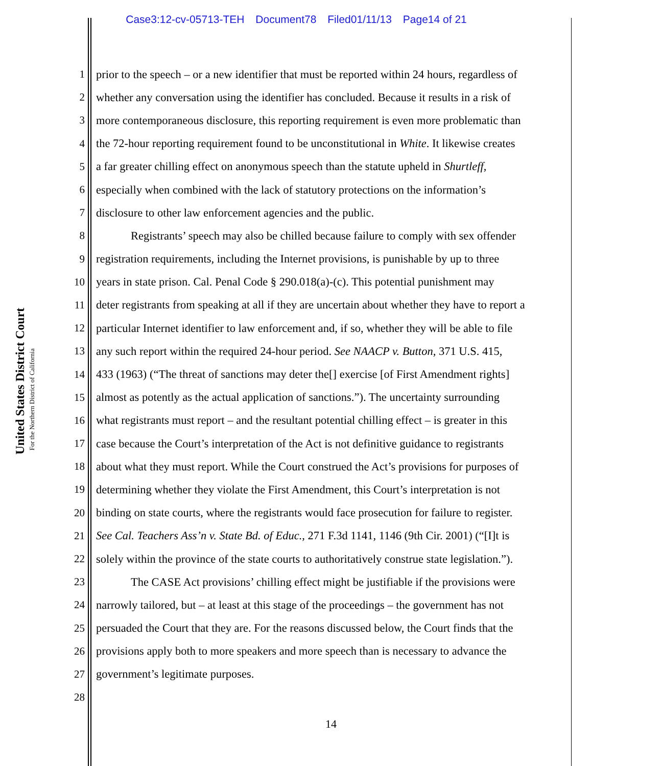Case3:12-cv-05713-TEH Document78 Filed01/11/13 Page14 of 21
United States District Court
For the Northern District of California
1 prior to the speech – or a new identifier that must be reported within 24 hours, regardless of
2 whether any conversation using the identifier has concluded. Because it results in a risk of
3 more contemporaneous disclosure, this reporting requirement is even more problematic than
4 the 72-hour reporting requirement found to be unconstitutional in White. It likewise creates
5 a far greater chilling effect on anonymous speech than the statute upheld in Shurtleff,
6 especially when combined with the lack of statutory protections on the information’s
7 disclosure to other law enforcement agencies and the public.
8 Registrants’ speech may also be chilled because failure to comply with sex offender
9 registration requirements, including the Internet provisions, is punishable by up to three
10 years in state prison. Cal. Penal Code § 290.018(a)-(c). This potential punishment may
11 deter registrants from speaking at all if they are uncertain about whether they have to report a
12 particular Internet identifier to law enforcement and, if so, whether they will be able to file
13 any such report within the required 24-hour period. See NAACP v. Button, 371 U.S. 415,
14 433 (1963) (“The threat of sanctions may deter the[] exercise [of First Amendment rights]
15 almost as potently as the actual application of sanctions.”). The uncertainty surrounding
16 what registrants must report – and the resultant potential chilling effect – is greater in this
17 case because the Court’s interpretation of the Act is not definitive guidance to registrants
18 about what they must report. While the Court construed the Act’s provisions for purposes of
19 determining whether they violate the First Amendment, this Court’s interpretation is not
20 binding on state courts, where the registrants would face prosecution for failure to register.
21 See Cal. Teachers Ass’n v. State Bd. of Educ., 271 F.3d 1141, 1146 (9th Cir. 2001) (“[I]t is
22 solely within the province of the state courts to authoritatively construe state legislation.”).
23 The CASE Act provisions’ chilling effect might be justifiable if the provisions were
24 narrowly tailored, but – at least at this stage of the proceedings – the government has not
25 persuaded the Court that they are. For the reasons discussed below, the Court finds that the
26 provisions apply both to more speakers and more speech than is necessary to advance the
27 government’s legitimate purposes.
28
14